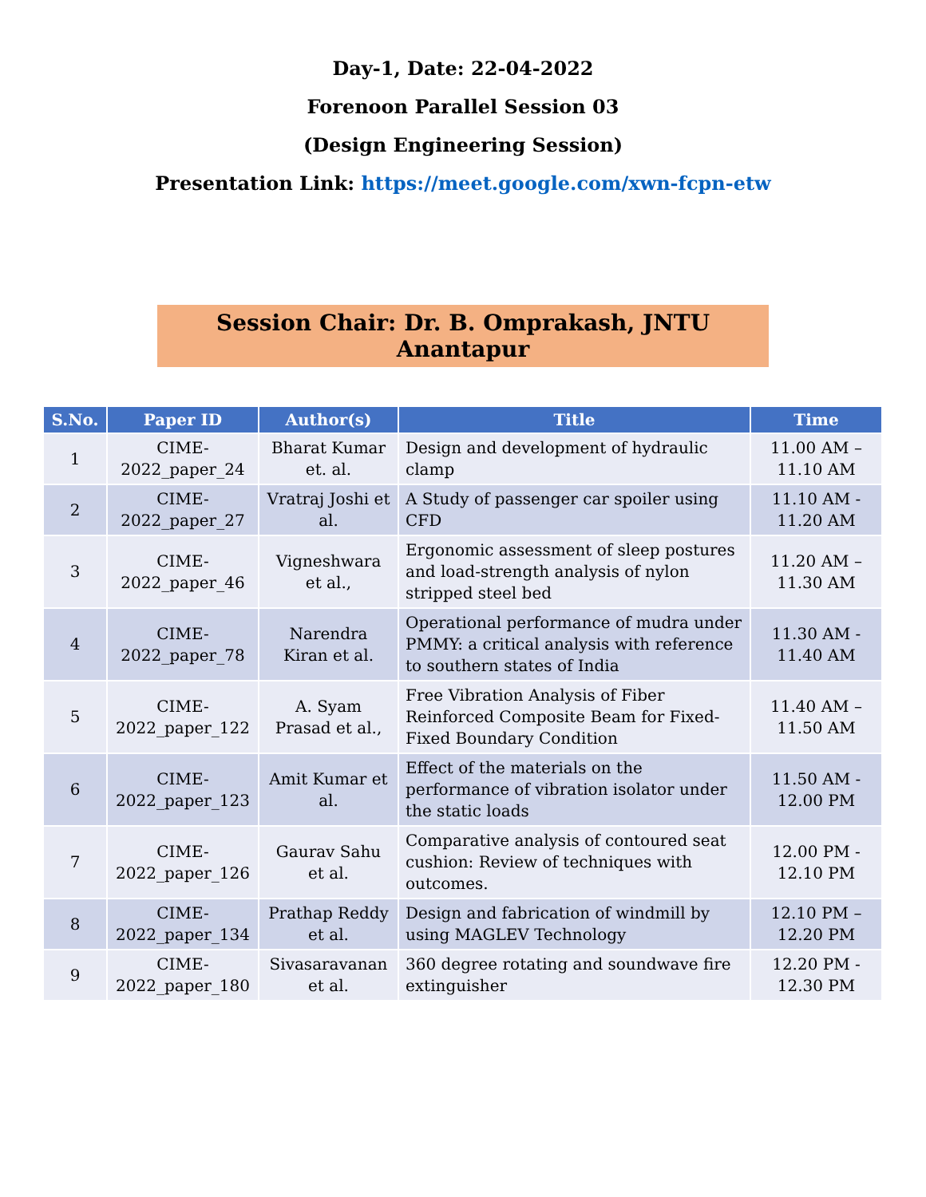Day-1, Date: 22-04-2022
Forenoon Parallel Session 03
(Design Engineering Session)
Presentation Link: https://meet.google.com/xwn-fcpn-etw
Session Chair: Dr. B. Omprakash, JNTU Anantapur
| S.No. | Paper ID | Author(s) | Title | Time |
| --- | --- | --- | --- | --- |
| 1 | CIME-2022_paper_24 | Bharat Kumar et. al. | Design and development of hydraulic clamp | 11.00 AM – 11.10 AM |
| 2 | CIME-2022_paper_27 | Vratraj Joshi et al. | A Study of passenger car spoiler using CFD | 11.10 AM - 11.20 AM |
| 3 | CIME-2022_paper_46 | Vigneshwara et al., | Ergonomic assessment of sleep postures and load-strength analysis of nylon stripped steel bed | 11.20 AM – 11.30 AM |
| 4 | CIME-2022_paper_78 | Narendra Kiran et al. | Operational performance of mudra under PMMY: a critical analysis with reference to southern states of India | 11.30 AM - 11.40 AM |
| 5 | CIME-2022_paper_122 | A. Syam Prasad et al., | Free Vibration Analysis of Fiber Reinforced Composite Beam for Fixed-Fixed Boundary Condition | 11.40 AM – 11.50 AM |
| 6 | CIME-2022_paper_123 | Amit Kumar et al. | Effect of the materials on the performance of vibration isolator under the static loads | 11.50 AM - 12.00 PM |
| 7 | CIME-2022_paper_126 | Gaurav Sahu et al. | Comparative analysis of contoured seat cushion: Review of techniques with outcomes. | 12.00 PM - 12.10 PM |
| 8 | CIME-2022_paper_134 | Prathap Reddy et al. | Design and fabrication of windmill by using MAGLEV Technology | 12.10 PM – 12.20 PM |
| 9 | CIME-2022_paper_180 | Sivasaravanan et al. | 360 degree rotating and soundwave fire extinguisher | 12.20 PM - 12.30 PM |